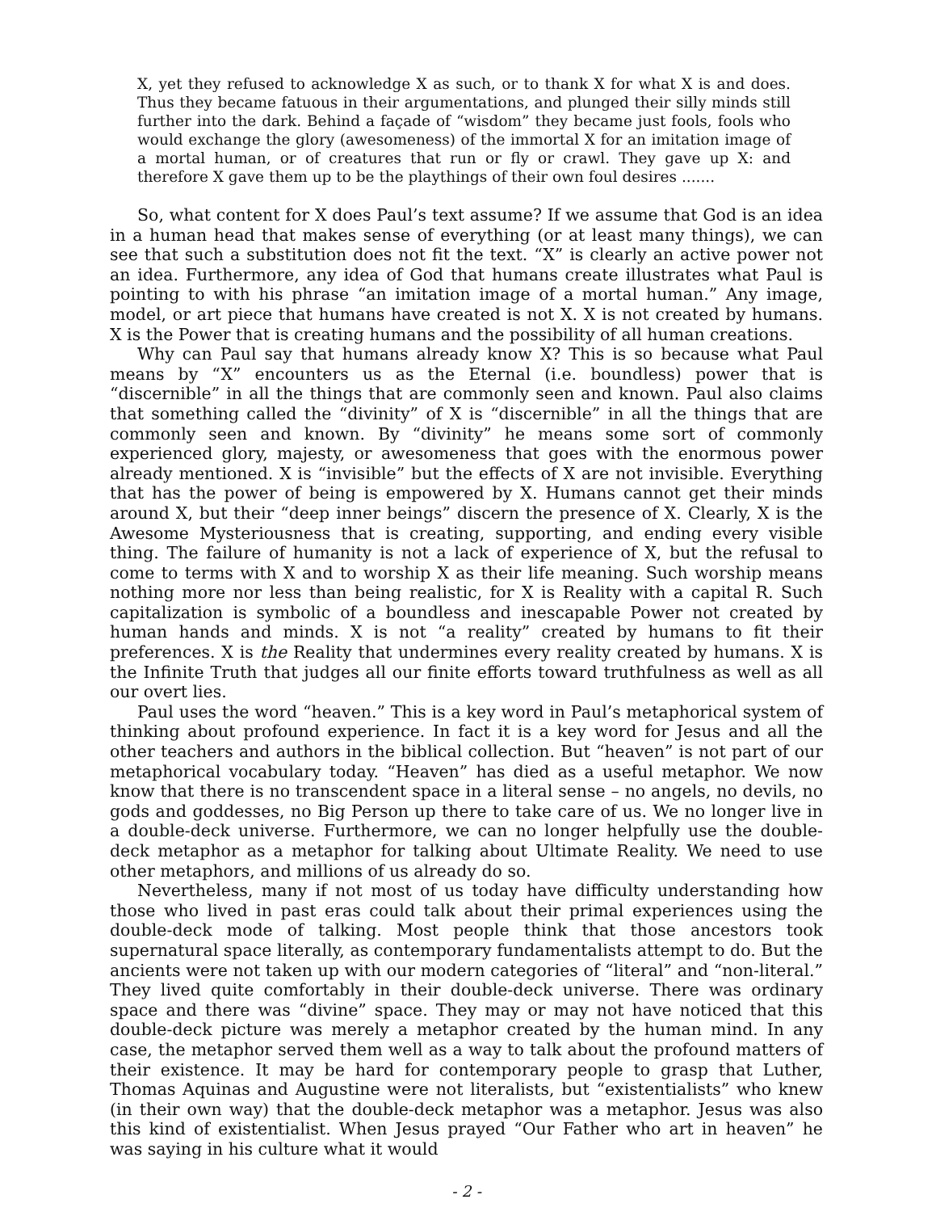X, yet they refused to acknowledge X as such, or to thank X for what X is and does. Thus they became fatuous in their argumentations, and plunged their silly minds still further into the dark. Behind a façade of “wisdom” they became just fools, fools who would exchange the glory (awesomeness) of the immortal X for an imitation image of a mortal human, or of creatures that run or fly or crawl. They gave up X: and therefore X gave them up to be the playthings of their own foul desires .......
So, what content for X does Paul’s text assume? If we assume that God is an idea in a human head that makes sense of everything (or at least many things), we can see that such a substitution does not fit the text. “X” is clearly an active power not an idea. Furthermore, any idea of God that humans create illustrates what Paul is pointing to with his phrase “an imitation image of a mortal human.” Any image, model, or art piece that humans have created is not X. X is not created by humans. X is the Power that is creating humans and the possibility of all human creations.
Why can Paul say that humans already know X? This is so because what Paul means by “X” encounters us as the Eternal (i.e. boundless) power that is “discernible” in all the things that are commonly seen and known. Paul also claims that something called the “divinity” of X is “discernible” in all the things that are commonly seen and known. By “divinity” he means some sort of commonly experienced glory, majesty, or awesomeness that goes with the enormous power already mentioned. X is “invisible” but the effects of X are not invisible. Everything that has the power of being is empowered by X. Humans cannot get their minds around X, but their “deep inner beings” discern the presence of X. Clearly, X is the Awesome Mysteriousness that is creating, supporting, and ending every visible thing. The failure of humanity is not a lack of experience of X, but the refusal to come to terms with X and to worship X as their life meaning. Such worship means nothing more nor less than being realistic, for X is Reality with a capital R. Such capitalization is symbolic of a boundless and inescapable Power not created by human hands and minds. X is not “a reality” created by humans to fit their preferences. X is the Reality that undermines every reality created by humans. X is the Infinite Truth that judges all our finite efforts toward truthfulness as well as all our overt lies.
Paul uses the word “heaven.” This is a key word in Paul’s metaphorical system of thinking about profound experience. In fact it is a key word for Jesus and all the other teachers and authors in the biblical collection. But “heaven” is not part of our metaphorical vocabulary today. “Heaven” has died as a useful metaphor. We now know that there is no transcendent space in a literal sense – no angels, no devils, no gods and goddesses, no Big Person up there to take care of us. We no longer live in a double-deck universe. Furthermore, we can no longer helpfully use the double-deck metaphor as a metaphor for talking about Ultimate Reality. We need to use other metaphors, and millions of us already do so.
Nevertheless, many if not most of us today have difficulty understanding how those who lived in past eras could talk about their primal experiences using the double-deck mode of talking. Most people think that those ancestors took supernatural space literally, as contemporary fundamentalists attempt to do. But the ancients were not taken up with our modern categories of “literal” and “non-literal.” They lived quite comfortably in their double-deck universe. There was ordinary space and there was “divine” space. They may or may not have noticed that this double-deck picture was merely a metaphor created by the human mind. In any case, the metaphor served them well as a way to talk about the profound matters of their existence. It may be hard for contemporary people to grasp that Luther, Thomas Aquinas and Augustine were not literalists, but “existentialists” who knew (in their own way) that the double-deck metaphor was a metaphor. Jesus was also this kind of existentialist. When Jesus prayed “Our Father who art in heaven” he was saying in his culture what it would
- 2 -